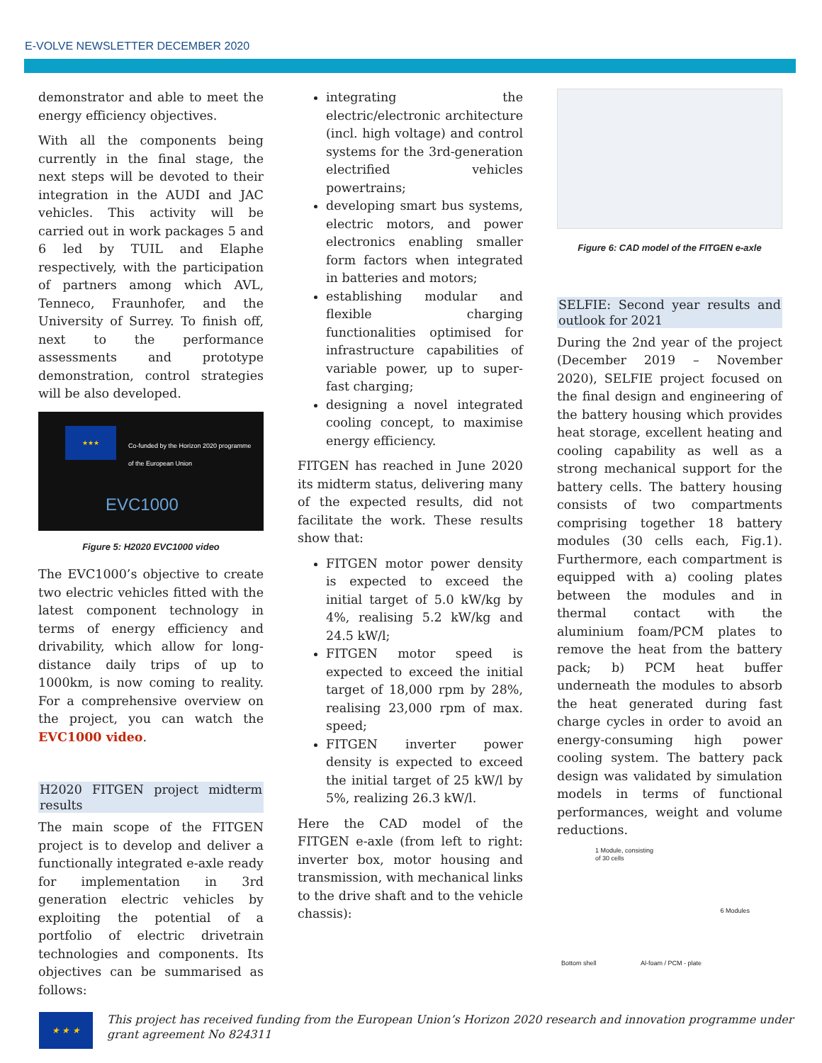E-VOLVE NEWSLETTER DECEMBER 2020
demonstrator and able to meet the energy efficiency objectives.
With all the components being currently in the final stage, the next steps will be devoted to their integration in the AUDI and JAC vehicles. This activity will be carried out in work packages 5 and 6 led by TUIL and Elaphe respectively, with the participation of partners among which AVL, Tenneco, Fraunhofer, and the University of Surrey. To finish off, next to the performance assessments and prototype demonstration, control strategies will be also developed.
★★★
Co-funded by the Horizon 2020 programme
of the European Union
EVC1000
Figure 5: H2020 EVC1000 video
The EVC1000’s objective to create two electric vehicles fitted with the latest component technology in terms of energy efficiency and drivability, which allow for long-distance daily trips of up to 1000km, is now coming to reality. For a comprehensive overview on the project, you can watch the EVC1000 video.
H2020 FITGEN project midterm results
The main scope of the FITGEN project is to develop and deliver a functionally integrated e-axle ready for implementation in 3rd generation electric vehicles by exploiting the potential of a portfolio of electric drivetrain technologies and components. Its objectives can be summarised as follows:
integrating the electric/electronic architecture (incl. high voltage) and control systems for the 3rd-generation electrified vehicles powertrains;
developing smart bus systems, electric motors, and power electronics enabling smaller form factors when integrated in batteries and motors;
establishing modular and flexible charging functionalities optimised for infrastructure capabilities of variable power, up to super-fast charging;
designing a novel integrated cooling concept, to maximise energy efficiency.
FITGEN has reached in June 2020 its midterm status, delivering many of the expected results, did not facilitate the work. These results show that:
FITGEN motor power density is expected to exceed the initial target of 5.0 kW/kg by 4%, realising 5.2 kW/kg and 24.5 kW/l;
FITGEN motor speed is expected to exceed the initial target of 18,000 rpm by 28%, realising 23,000 rpm of max. speed;
FITGEN inverter power density is expected to exceed the initial target of 25 kW/l by 5%, realizing 26.3 kW/l.
Here the CAD model of the FITGEN e-axle (from left to right: inverter box, motor housing and transmission, with mechanical links to the drive shaft and to the vehicle chassis):
Figure 6: CAD model of the FITGEN e-axle
SELFIE: Second year results and outlook for 2021
During the 2nd year of the project (December 2019 – November 2020), SELFIE project focused on the final design and engineering of the battery housing which provides heat storage, excellent heating and cooling capability as well as a strong mechanical support for the battery cells. The battery housing consists of two compartments comprising together 18 battery modules (30 cells each, Fig.1). Furthermore, each compartment is equipped with a) cooling plates between the modules and in thermal contact with the aluminium foam/PCM plates to remove the heat from the battery pack; b) PCM heat buffer underneath the modules to absorb the heat generated during fast charge cycles in order to avoid an energy-consuming high power cooling system. The battery pack design was validated by simulation models in terms of functional performances, weight and volume reductions.
1 Module, consisting
of 30 cells
6 Modules
Bottom shell Al-foam / PCM - plate
★ ★ ★
This project has received funding from the European Union’s Horizon 2020 research and innovation programme under grant agreement No 824311